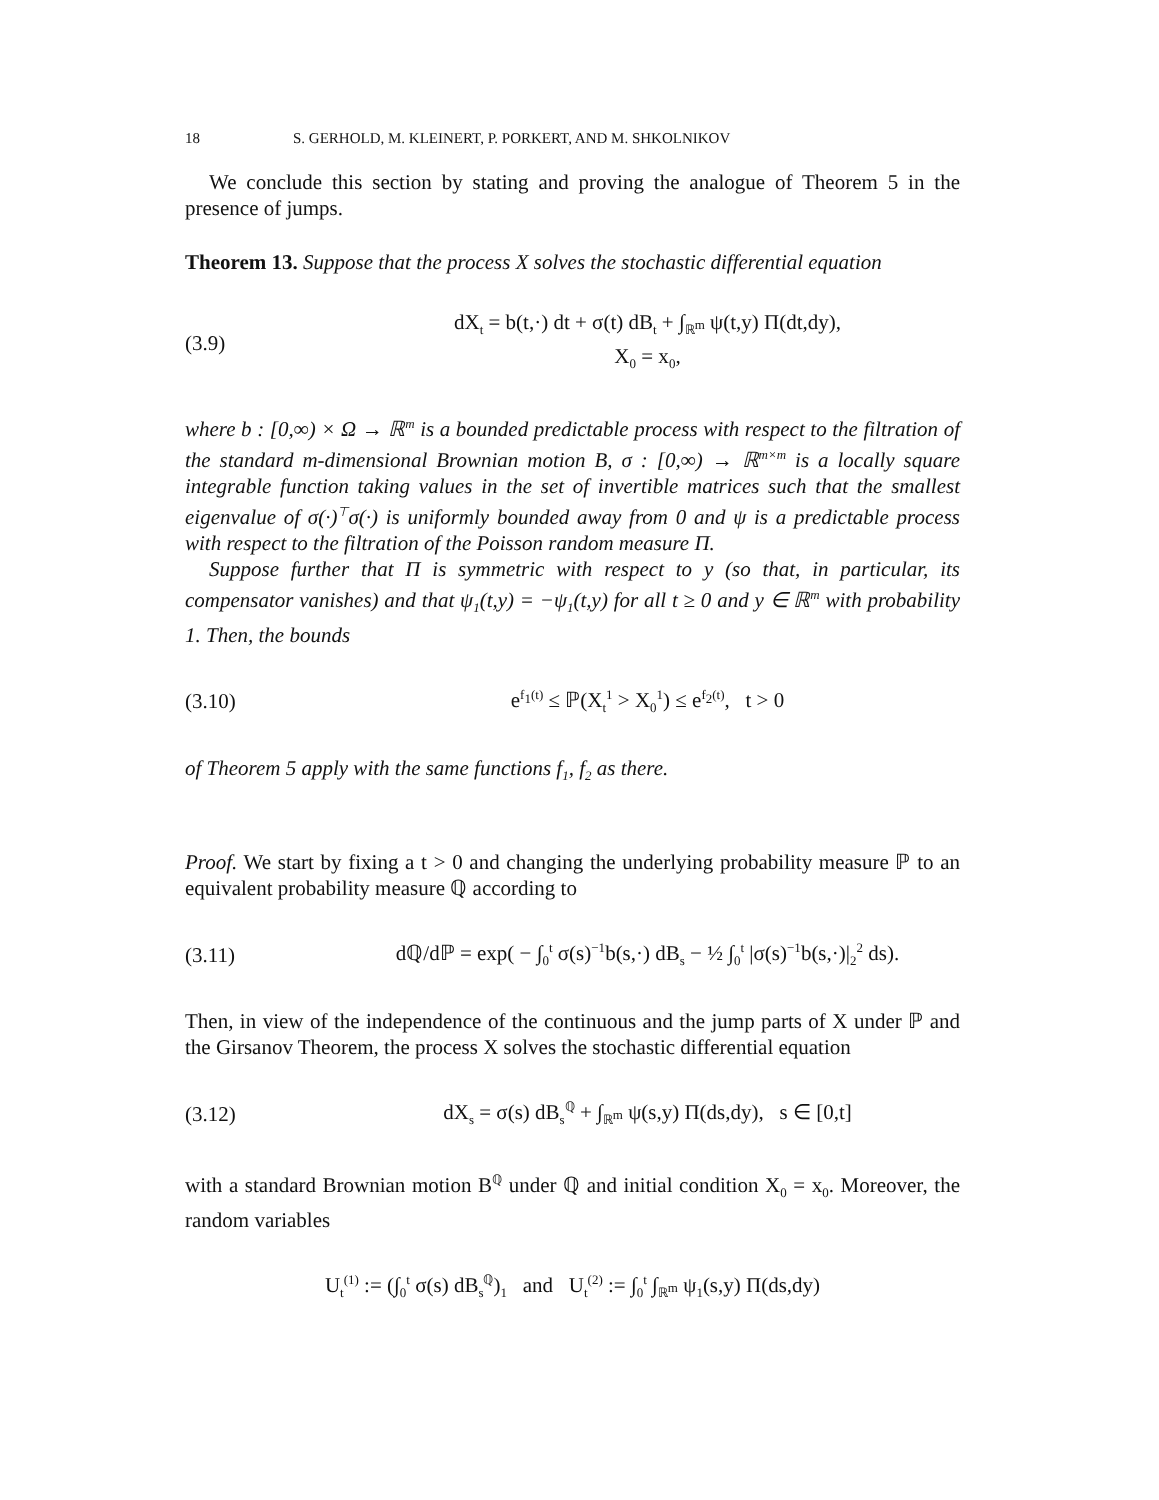18 S. GERHOLD, M. KLEINERT, P. PORKERT, AND M. SHKOLNIKOV
We conclude this section by stating and proving the analogue of Theorem 5 in the presence of jumps.
Theorem 13. Suppose that the process X solves the stochastic differential equation
(3.9) dX<sub>t</sub> = b(t,·) dt + σ(t) dB<sub>t</sub> + ∫<sub>ℝ<sup>m</sup></sub> ψ(t,y) Π(dt,dy),
X<sub>0</sub> = x<sub>0</sub>,
where b : [0,∞) × Ω → ℝ<sup>m</sup> is a bounded predictable process with respect to the filtration of the standard m-dimensional Brownian motion B, σ : [0,∞) → ℝ<sup>m×m</sup> is a locally square integrable function taking values in the set of invertible matrices such that the smallest eigenvalue of σ(·)<sup>⊤</sup>σ(·) is uniformly bounded away from 0 and ψ is a predictable process with respect to the filtration of the Poisson random measure Π.
Suppose further that Π is symmetric with respect to y (so that, in particular, its compensator vanishes) and that ψ<sub>1</sub>(t,y) = −ψ<sub>1</sub>(t,y) for all t ≥ 0 and y ∈ ℝ<sup>m</sup> with probability 1. Then, the bounds
(3.10) e<sup>f<sub>1</sub>(t)</sup> ≤ ℙ(X<sub>t</sub><sup>1</sup> > X<sub>0</sub><sup>1</sup>) ≤ e<sup>f<sub>2</sub>(t)</sup>, t > 0
of Theorem 5 apply with the same functions f<sub>1</sub>, f<sub>2</sub> as there.
Proof. We start by fixing a t > 0 and changing the underlying probability measure ℙ to an equivalent probability measure ℚ according to
(3.11) dℚ/dℙ = exp( − ∫<sub>0</sub><sup>t</sup> σ(s)<sup>−1</sup>b(s,·) dB<sub>s</sub> − ½ ∫<sub>0</sub><sup>t</sup> |σ(s)<sup>−1</sup>b(s,·)|<sub>2</sub><sup>2</sup> ds).
Then, in view of the independence of the continuous and the jump parts of X under ℙ and the Girsanov Theorem, the process X solves the stochastic differential equation
(3.12) dX<sub>s</sub> = σ(s) dB<sub>s</sub><sup>ℚ</sup> + ∫<sub>ℝ<sup>m</sup></sub> ψ(s,y) Π(ds,dy), s ∈ [0,t]
with a standard Brownian motion B<sup>ℚ</sup> under ℚ and initial condition X<sub>0</sub> = x<sub>0</sub>. Moreover, the random variables
U<sub>t</sub><sup>(1)</sup> := (∫<sub>0</sub><sup>t</sup> σ(s) dB<sub>s</sub><sup>ℚ</sup>)<sub>1</sub> and U<sub>t</sub><sup>(2)</sup> := ∫<sub>0</sub><sup>t</sup> ∫<sub>ℝ<sup>m</sup></sub> ψ<sub>1</sub>(s,y) Π(ds,dy)